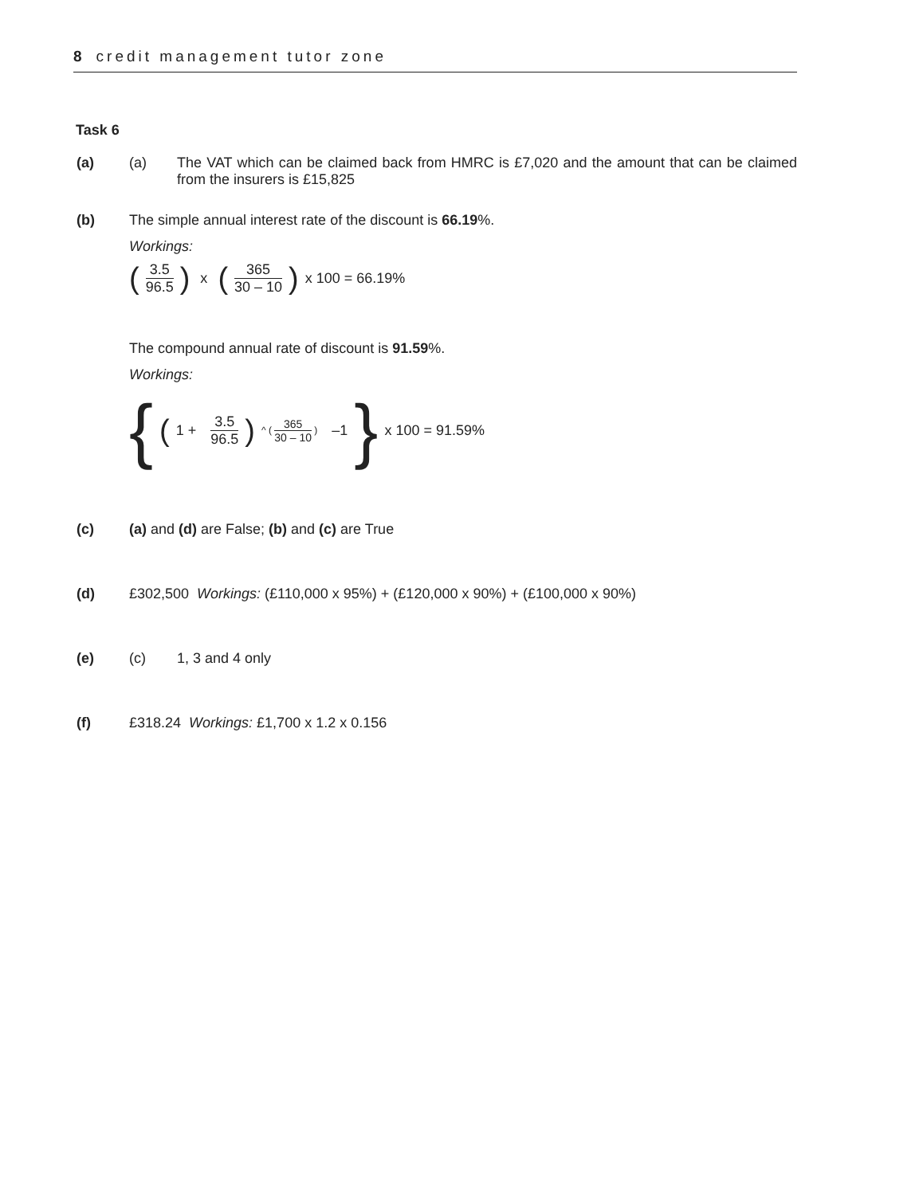8 credit management tutor zone
Task 6
(a) (a) The VAT which can be claimed back from HMRC is £7,020 and the amount that can be claimed from the insurers is £15,825
(b) The simple annual interest rate of the discount is 66.19%.
Workings:
(3.5 96.5) x (365 30 – 10) x 100 = 66.19%
The compound annual rate of discount is 91.59%.
Workings:
{ (1 + 3.5 96.5)<sup>^ ( 365 30 – 10 )</sup> –1 } x 100 = 91.59%
(c) (a) and (d) are False; (b) and (c) are True
(d) £302,500 Workings: (£110,000 x 95%) + (£120,000 x 90%) + (£100,000 x 90%)
(e) (c) 1, 3 and 4 only
(f) £318.24 Workings: £1,700 x 1.2 x 0.156